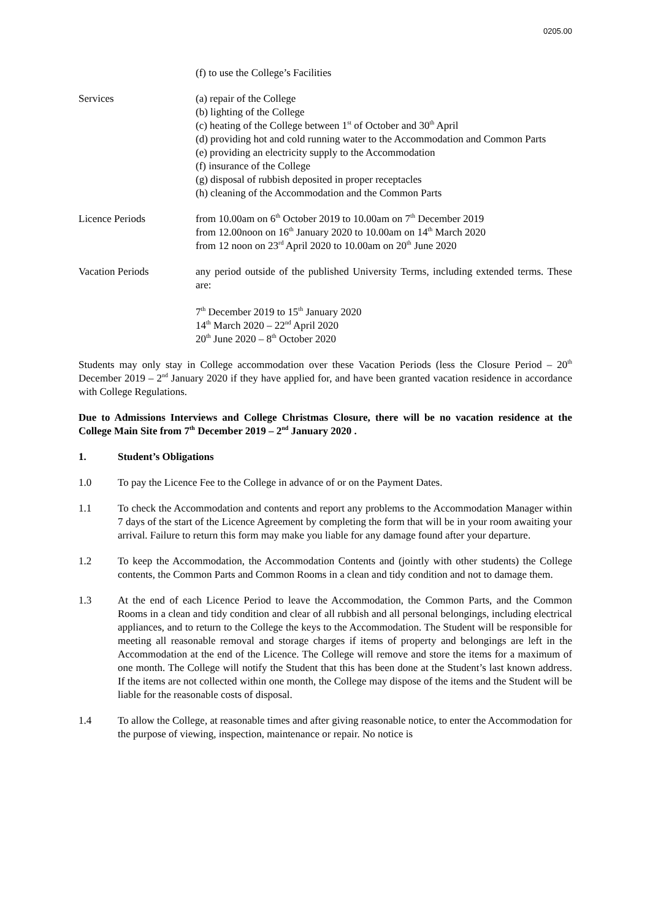0205.00
(f) to use the College’s Facilities
Services (a) repair of the College
(b) lighting of the College
(c) heating of the College between 1<sup>st</sup> of October and 30<sup>th</sup> April
(d) providing hot and cold running water to the Accommodation and Common Parts
(e) providing an electricity supply to the Accommodation
(f) insurance of the College
(g) disposal of rubbish deposited in proper receptacles
(h) cleaning of the Accommodation and the Common Parts
Licence Periods from 10.00am on 6<sup>th</sup> October 2019 to 10.00am on 7<sup>th</sup> December 2019
from 12.00noon on 16<sup>th</sup> January 2020 to 10.00am on 14<sup>th</sup> March 2020
from 12 noon on 23<sup>rd</sup> April 2020 to 10.00am on 20<sup>th</sup> June 2020
Vacation Periods any period outside of the published University Terms, including extended terms. These are:
7<sup>th</sup> December 2019 to 15<sup>th</sup> January 2020
14<sup>th</sup> March 2020 – 22<sup>nd</sup> April 2020
20<sup>th</sup> June 2020 – 8<sup>th</sup> October 2020
Students may only stay in College accommodation over these Vacation Periods (less the Closure Period – 20<sup>th</sup> December 2019 – 2<sup>nd</sup> January 2020 if they have applied for, and have been granted vacation residence in accordance with College Regulations.
Due to Admissions Interviews and College Christmas Closure, there will be no vacation residence at the College Main Site from 7<sup>th</sup> December 2019 – 2<sup>nd</sup> January 2020 .
1. Student’s Obligations
1.0 To pay the Licence Fee to the College in advance of or on the Payment Dates.
1.1 To check the Accommodation and contents and report any problems to the Accommodation Manager within 7 days of the start of the Licence Agreement by completing the form that will be in your room awaiting your arrival. Failure to return this form may make you liable for any damage found after your departure.
1.2 To keep the Accommodation, the Accommodation Contents and (jointly with other students) the College contents, the Common Parts and Common Rooms in a clean and tidy condition and not to damage them.
1.3 At the end of each Licence Period to leave the Accommodation, the Common Parts, and the Common Rooms in a clean and tidy condition and clear of all rubbish and all personal belongings, including electrical appliances, and to return to the College the keys to the Accommodation. The Student will be responsible for meeting all reasonable removal and storage charges if items of property and belongings are left in the Accommodation at the end of the Licence. The College will remove and store the items for a maximum of one month. The College will notify the Student that this has been done at the Student’s last known address. If the items are not collected within one month, the College may dispose of the items and the Student will be liable for the reasonable costs of disposal.
1.4 To allow the College, at reasonable times and after giving reasonable notice, to enter the Accommodation for the purpose of viewing, inspection, maintenance or repair. No notice is